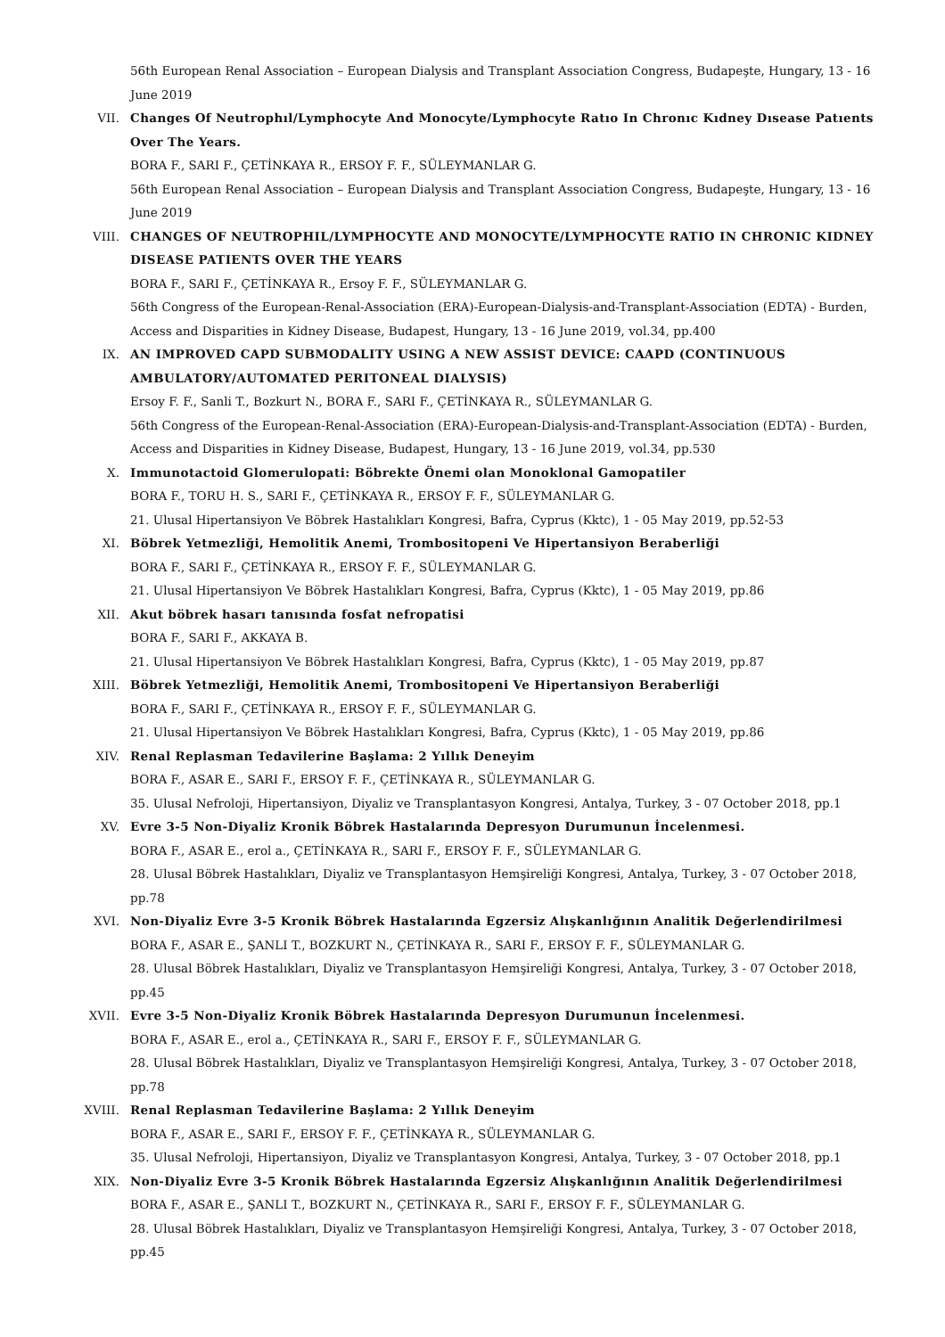56th European Renal Association – European Dialysis and Transplant Association Congress, Budapeşte, Hungary, 13 - 16 June 2019
VII. Changes Of Neutrophıl/Lymphocyte And Monocyte/Lymphocyte Ratıo In Chronıc Kıdney Dısease Patıents Over The Years.
BORA F., SARI F., ÇETİNKAYA R., ERSOY F. F., SÜLEYMANLAR G.
56th European Renal Association – European Dialysis and Transplant Association Congress, Budapeşte, Hungary, 13 - 16 June 2019
VIII. CHANGES OF NEUTROPHIL/LYMPHOCYTE AND MONOCYTE/LYMPHOCYTE RATIO IN CHRONIC KIDNEY DISEASE PATIENTS OVER THE YEARS
BORA F., SARI F., ÇETİNKAYA R., Ersoy F. F., SÜLEYMANLAR G.
56th Congress of the European-Renal-Association (ERA)-European-Dialysis-and-Transplant-Association (EDTA) - Burden, Access and Disparities in Kidney Disease, Budapest, Hungary, 13 - 16 June 2019, vol.34, pp.400
IX. AN IMPROVED CAPD SUBMODALITY USING A NEW ASSIST DEVICE: CAAPD (CONTINUOUS AMBULATORY/AUTOMATED PERITONEAL DIALYSIS)
Ersoy F. F., Sanli T., Bozkurt N., BORA F., SARI F., ÇETİNKAYA R., SÜLEYMANLAR G.
56th Congress of the European-Renal-Association (ERA)-European-Dialysis-and-Transplant-Association (EDTA) - Burden, Access and Disparities in Kidney Disease, Budapest, Hungary, 13 - 16 June 2019, vol.34, pp.530
X. Immunotactoid Glomerulopati: Böbrekte Önemi olan Monoklonal Gamopatiler
BORA F., TORU H. S., SARI F., ÇETİNKAYA R., ERSOY F. F., SÜLEYMANLAR G.
21. Ulusal Hipertansiyon Ve Böbrek Hastalıkları Kongresi, Bafra, Cyprus (Kktc), 1 - 05 May 2019, pp.52-53
XI. Böbrek Yetmezliği, Hemolitik Anemi, Trombositopeni Ve Hipertansiyon Beraberliği
BORA F., SARI F., ÇETİNKAYA R., ERSOY F. F., SÜLEYMANLAR G.
21. Ulusal Hipertansiyon Ve Böbrek Hastalıkları Kongresi, Bafra, Cyprus (Kktc), 1 - 05 May 2019, pp.86
XII. Akut böbrek hasarı tanısında fosfat nefropatisi
BORA F., SARI F., AKKAYA B.
21. Ulusal Hipertansiyon Ve Böbrek Hastalıkları Kongresi, Bafra, Cyprus (Kktc), 1 - 05 May 2019, pp.87
XIII. Böbrek Yetmezliği, Hemolitik Anemi, Trombositopeni Ve Hipertansiyon Beraberliği
BORA F., SARI F., ÇETİNKAYA R., ERSOY F. F., SÜLEYMANLAR G.
21. Ulusal Hipertansiyon Ve Böbrek Hastalıkları Kongresi, Bafra, Cyprus (Kktc), 1 - 05 May 2019, pp.86
XIV. Renal Replasman Tedavilerine Başlama: 2 Yıllık Deneyim
BORA F., ASAR E., SARI F., ERSOY F. F., ÇETİNKAYA R., SÜLEYMANLAR G.
35. Ulusal Nefroloji, Hipertansiyon, Diyaliz ve Transplantasyon Kongresi, Antalya, Turkey, 3 - 07 October 2018, pp.1
XV. Evre 3-5 Non-Diyaliz Kronik Böbrek Hastalarında Depresyon Durumunun İncelenmesi.
BORA F., ASAR E., erol a., ÇETİNKAYA R., SARI F., ERSOY F. F., SÜLEYMANLAR G.
28. Ulusal Böbrek Hastalıkları, Diyaliz ve Transplantasyon Hemşireliği Kongresi, Antalya, Turkey, 3 - 07 October 2018, pp.78
XVI. Non-Diyaliz Evre 3-5 Kronik Böbrek Hastalarında Egzersiz Alışkanlığının Analitik Değerlendirilmesi
BORA F., ASAR E., ŞANLI T., BOZKURT N., ÇETİNKAYA R., SARI F., ERSOY F. F., SÜLEYMANLAR G.
28. Ulusal Böbrek Hastalıkları, Diyaliz ve Transplantasyon Hemşireliği Kongresi, Antalya, Turkey, 3 - 07 October 2018, pp.45
XVII. Evre 3-5 Non-Diyaliz Kronik Böbrek Hastalarında Depresyon Durumunun İncelenmesi.
BORA F., ASAR E., erol a., ÇETİNKAYA R., SARI F., ERSOY F. F., SÜLEYMANLAR G.
28. Ulusal Böbrek Hastalıkları, Diyaliz ve Transplantasyon Hemşireliği Kongresi, Antalya, Turkey, 3 - 07 October 2018, pp.78
XVIII. Renal Replasman Tedavilerine Başlama: 2 Yıllık Deneyim
BORA F., ASAR E., SARI F., ERSOY F. F., ÇETİNKAYA R., SÜLEYMANLAR G.
35. Ulusal Nefroloji, Hipertansiyon, Diyaliz ve Transplantasyon Kongresi, Antalya, Turkey, 3 - 07 October 2018, pp.1
XIX. Non-Diyaliz Evre 3-5 Kronik Böbrek Hastalarında Egzersiz Alışkanlığının Analitik Değerlendirilmesi
BORA F., ASAR E., ŞANLI T., BOZKURT N., ÇETİNKAYA R., SARI F., ERSOY F. F., SÜLEYMANLAR G.
28. Ulusal Böbrek Hastalıkları, Diyaliz ve Transplantasyon Hemşireliği Kongresi, Antalya, Turkey, 3 - 07 October 2018, pp.45